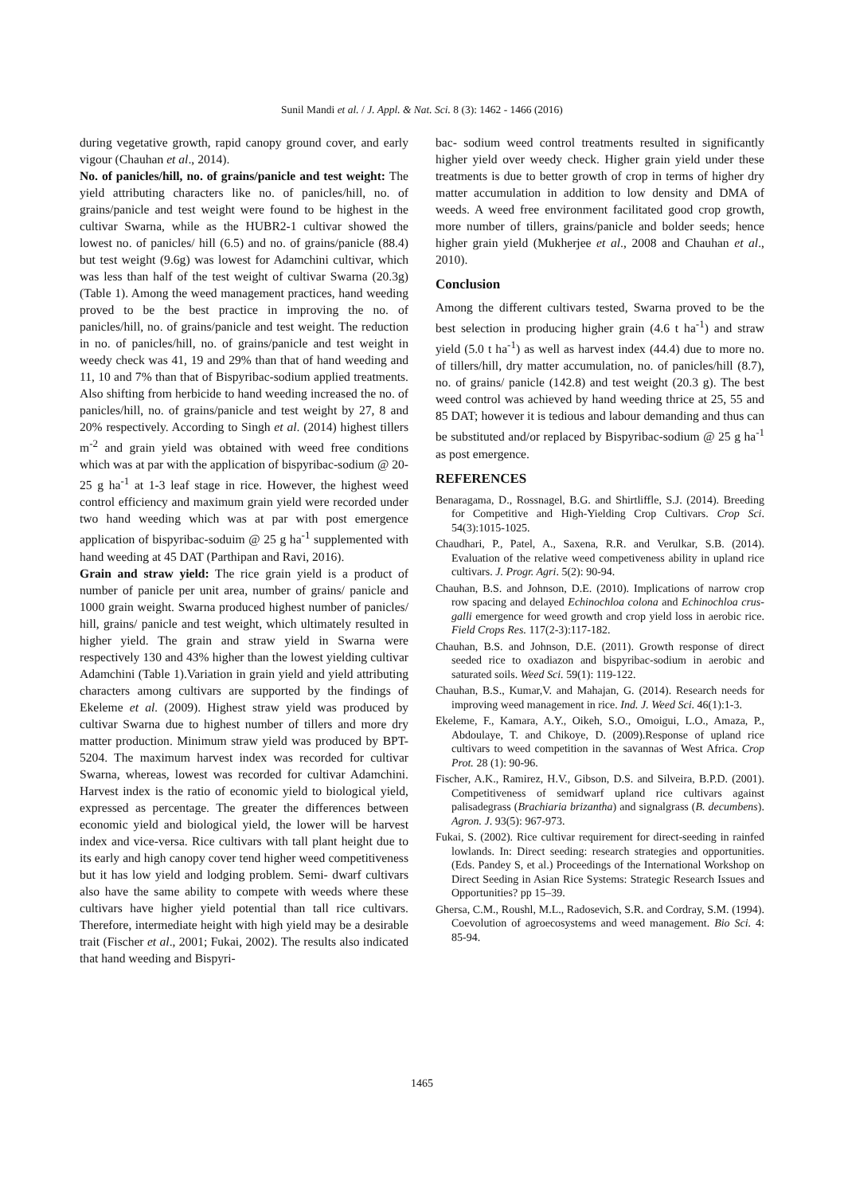Sunil Mandi et al. / J. Appl. & Nat. Sci. 8 (3): 1462 - 1466 (2016)
during vegetative growth, rapid canopy ground cover, and early vigour (Chauhan et al., 2014).
No. of panicles/hill, no. of grains/panicle and test weight: The yield attributing characters like no. of panicles/hill, no. of grains/panicle and test weight were found to be highest in the cultivar Swarna, while as the HUBR2-1 cultivar showed the lowest no. of panicles/ hill (6.5) and no. of grains/panicle (88.4) but test weight (9.6g) was lowest for Adamchini cultivar, which was less than half of the test weight of cultivar Swarna (20.3g) (Table 1). Among the weed management practices, hand weeding proved to be the best practice in improving the no. of panicles/hill, no. of grains/panicle and test weight. The reduction in no. of panicles/hill, no. of grains/panicle and test weight in weedy check was 41, 19 and 29% than that of hand weeding and 11, 10 and 7% than that of Bispyribac-sodium applied treatments. Also shifting from herbicide to hand weeding increased the no. of panicles/hill, no. of grains/panicle and test weight by 27, 8 and 20% respectively. According to Singh et al. (2014) highest tillers m<sup>-2</sup> and grain yield was obtained with weed free conditions which was at par with the application of bispyribac-sodium @ 20-25 g ha<sup>-1</sup> at 1-3 leaf stage in rice. However, the highest weed control efficiency and maximum grain yield were recorded under two hand weeding which was at par with post emergence application of bispyribac-soduim @ 25 g ha<sup>-1</sup> supplemented with hand weeding at 45 DAT (Parthipan and Ravi, 2016).
Grain and straw yield: The rice grain yield is a product of number of panicle per unit area, number of grains/ panicle and 1000 grain weight. Swarna produced highest number of panicles/ hill, grains/ panicle and test weight, which ultimately resulted in higher yield. The grain and straw yield in Swarna were respectively 130 and 43% higher than the lowest yielding cultivar Adamchini (Table 1).Variation in grain yield and yield attributing characters among cultivars are supported by the findings of Ekeleme et al. (2009). Highest straw yield was produced by cultivar Swarna due to highest number of tillers and more dry matter production. Minimum straw yield was produced by BPT-5204. The maximum harvest index was recorded for cultivar Swarna, whereas, lowest was recorded for cultivar Adamchini. Harvest index is the ratio of economic yield to biological yield, expressed as percentage. The greater the differences between economic yield and biological yield, the lower will be harvest index and vice-versa. Rice cultivars with tall plant height due to its early and high canopy cover tend higher weed competitiveness but it has low yield and lodging problem. Semi- dwarf cultivars also have the same ability to compete with weeds where these cultivars have higher yield potential than tall rice cultivars. Therefore, intermediate height with high yield may be a desirable trait (Fischer et al., 2001; Fukai, 2002). The results also indicated that hand weeding and Bispyri-
bac- sodium weed control treatments resulted in significantly higher yield over weedy check. Higher grain yield under these treatments is due to better growth of crop in terms of higher dry matter accumulation in addition to low density and DMA of weeds. A weed free environment facilitated good crop growth, more number of tillers, grains/panicle and bolder seeds; hence higher grain yield (Mukherjee et al., 2008 and Chauhan et al., 2010).
Conclusion
Among the different cultivars tested, Swarna proved to be the best selection in producing higher grain (4.6 t ha<sup>-1</sup>) and straw yield (5.0 t ha<sup>-1</sup>) as well as harvest index (44.4) due to more no. of tillers/hill, dry matter accumulation, no. of panicles/hill (8.7), no. of grains/ panicle (142.8) and test weight (20.3 g). The best weed control was achieved by hand weeding thrice at 25, 55 and 85 DAT; however it is tedious and labour demanding and thus can be substituted and/or replaced by Bispyribac-sodium @ 25 g ha<sup>-1</sup> as post emergence.
REFERENCES
Benaragama, D., Rossnagel, B.G. and Shirtliffle, S.J. (2014). Breeding for Competitive and High-Yielding Crop Cultivars. Crop Sci. 54(3):1015-1025.
Chaudhari, P., Patel, A., Saxena, R.R. and Verulkar, S.B. (2014). Evaluation of the relative weed competiveness ability in upland rice cultivars. J. Progr. Agri. 5(2): 90-94.
Chauhan, B.S. and Johnson, D.E. (2010). Implications of narrow crop row spacing and delayed Echinochloa colona and Echinochloa crus-galli emergence for weed growth and crop yield loss in aerobic rice. Field Crops Res. 117(2-3):117-182.
Chauhan, B.S. and Johnson, D.E. (2011). Growth response of direct seeded rice to oxadiazon and bispyribac-sodium in aerobic and saturated soils. Weed Sci. 59(1): 119-122.
Chauhan, B.S., Kumar,V. and Mahajan, G. (2014). Research needs for improving weed management in rice. Ind. J. Weed Sci. 46(1):1-3.
Ekeleme, F., Kamara, A.Y., Oikeh, S.O., Omoigui, L.O., Amaza, P., Abdoulaye, T. and Chikoye, D. (2009).Response of upland rice cultivars to weed competition in the savannas of West Africa. Crop Prot. 28 (1): 90-96.
Fischer, A.K., Ramirez, H.V., Gibson, D.S. and Silveira, B.P.D. (2001). Competitiveness of semidwarf upland rice cultivars against palisadegrass (Brachiaria brizantha) and signalgrass (B. decumbens). Agron. J. 93(5): 967-973.
Fukai, S. (2002). Rice cultivar requirement for direct-seeding in rainfed lowlands. In: Direct seeding: research strategies and opportunities. (Eds. Pandey S, et al.) Proceedings of the International Workshop on Direct Seeding in Asian Rice Systems: Strategic Research Issues and Opportunities? pp 15–39.
Ghersa, C.M., Roushl, M.L., Radosevich, S.R. and Cordray, S.M. (1994). Coevolution of agroecosystems and weed management. Bio Sci. 4: 85-94.
1465